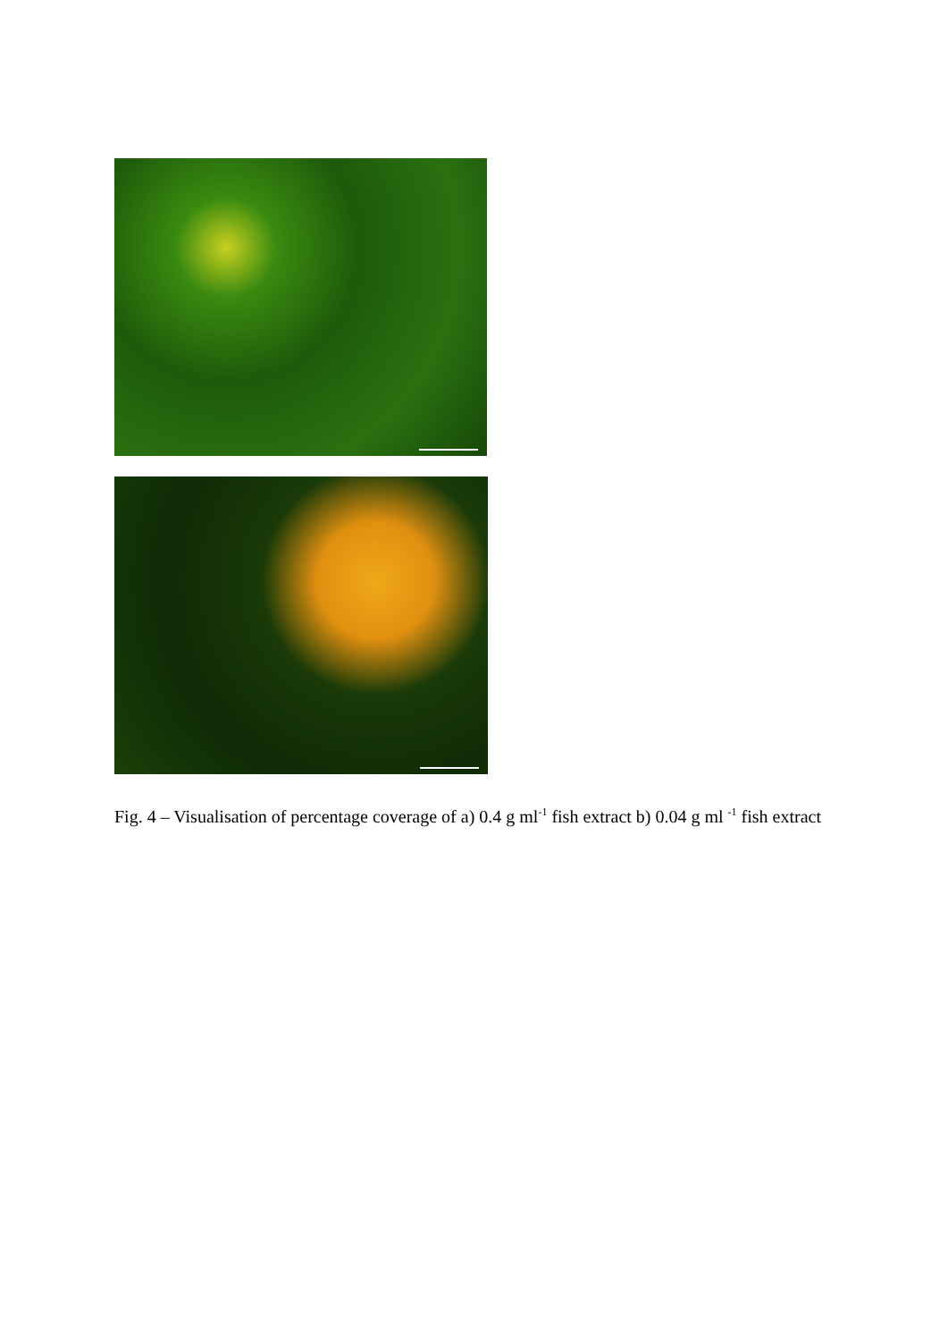Fig. 4 – Visualisation of percentage coverage of a) 0.4 g ml<sup>-1</sup> fish extract b) 0.04 g ml <sup>-1</sup> fish extract